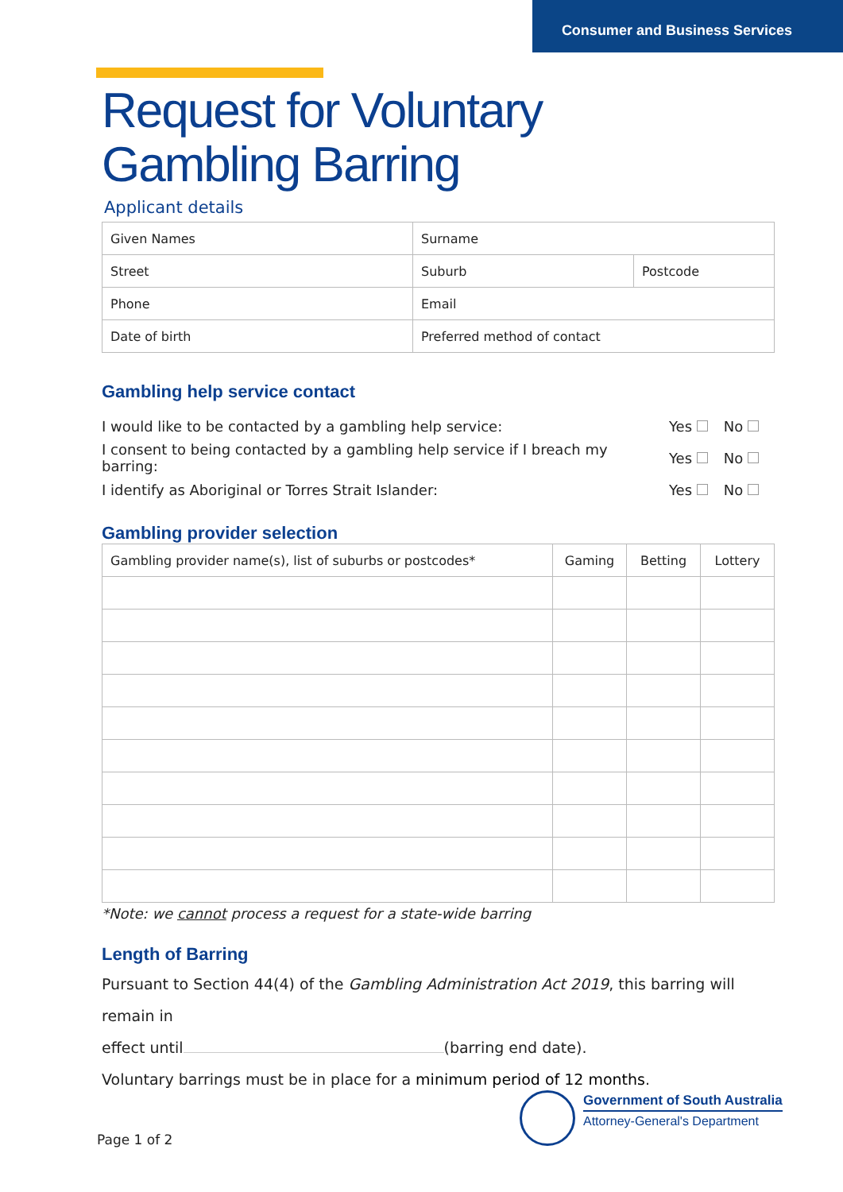Consumer and Business Services
Request for Voluntary
Gambling Barring
Applicant details
| Given Names | Surname | |
| Street | Suburb | Postcode |
| Phone | Email | |
| Date of birth | Preferred method of contact | |
Gambling help service contact
I would like to be contacted by a gambling help service: Yes No
I consent to being contacted by a gambling help service if I breach my barring: Yes No
I identify as Aboriginal or Torres Strait Islander: Yes No
Gambling provider selection
| Gambling provider name(s), list of suburbs or postcodes* | Gaming | Betting | Lottery |
*Note: we cannot process a request for a state-wide barring
Length of Barring
Pursuant to Section 44(4) of the Gambling Administration Act 2019, this barring will remain in
effect until (barring end date).
Voluntary barrings must be in place for a minimum period of 12 months.
Page 1 of 2
Government of South Australia
Attorney-General's Department